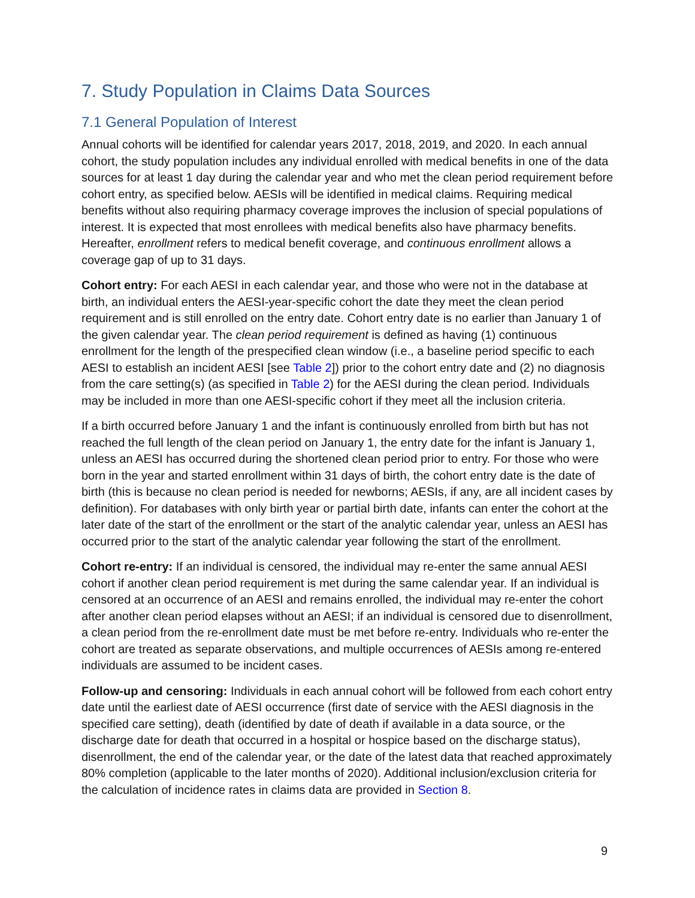7. Study Population in Claims Data Sources
7.1 General Population of Interest
Annual cohorts will be identified for calendar years 2017, 2018, 2019, and 2020. In each annual cohort, the study population includes any individual enrolled with medical benefits in one of the data sources for at least 1 day during the calendar year and who met the clean period requirement before cohort entry, as specified below. AESIs will be identified in medical claims. Requiring medical benefits without also requiring pharmacy coverage improves the inclusion of special populations of interest. It is expected that most enrollees with medical benefits also have pharmacy benefits. Hereafter, enrollment refers to medical benefit coverage, and continuous enrollment allows a coverage gap of up to 31 days.
Cohort entry: For each AESI in each calendar year, and those who were not in the database at birth, an individual enters the AESI-year-specific cohort the date they meet the clean period requirement and is still enrolled on the entry date. Cohort entry date is no earlier than January 1 of the given calendar year. The clean period requirement is defined as having (1) continuous enrollment for the length of the prespecified clean window (i.e., a baseline period specific to each AESI to establish an incident AESI [see Table 2]) prior to the cohort entry date and (2) no diagnosis from the care setting(s) (as specified in Table 2) for the AESI during the clean period. Individuals may be included in more than one AESI-specific cohort if they meet all the inclusion criteria.
If a birth occurred before January 1 and the infant is continuously enrolled from birth but has not reached the full length of the clean period on January 1, the entry date for the infant is January 1, unless an AESI has occurred during the shortened clean period prior to entry. For those who were born in the year and started enrollment within 31 days of birth, the cohort entry date is the date of birth (this is because no clean period is needed for newborns; AESIs, if any, are all incident cases by definition). For databases with only birth year or partial birth date, infants can enter the cohort at the later date of the start of the enrollment or the start of the analytic calendar year, unless an AESI has occurred prior to the start of the analytic calendar year following the start of the enrollment.
Cohort re-entry: If an individual is censored, the individual may re-enter the same annual AESI cohort if another clean period requirement is met during the same calendar year. If an individual is censored at an occurrence of an AESI and remains enrolled, the individual may re-enter the cohort after another clean period elapses without an AESI; if an individual is censored due to disenrollment, a clean period from the re-enrollment date must be met before re-entry. Individuals who re-enter the cohort are treated as separate observations, and multiple occurrences of AESIs among re-entered individuals are assumed to be incident cases.
Follow-up and censoring: Individuals in each annual cohort will be followed from each cohort entry date until the earliest date of AESI occurrence (first date of service with the AESI diagnosis in the specified care setting), death (identified by date of death if available in a data source, or the discharge date for death that occurred in a hospital or hospice based on the discharge status), disenrollment, the end of the calendar year, or the date of the latest data that reached approximately 80% completion (applicable to the later months of 2020). Additional inclusion/exclusion criteria for the calculation of incidence rates in claims data are provided in Section 8.
9